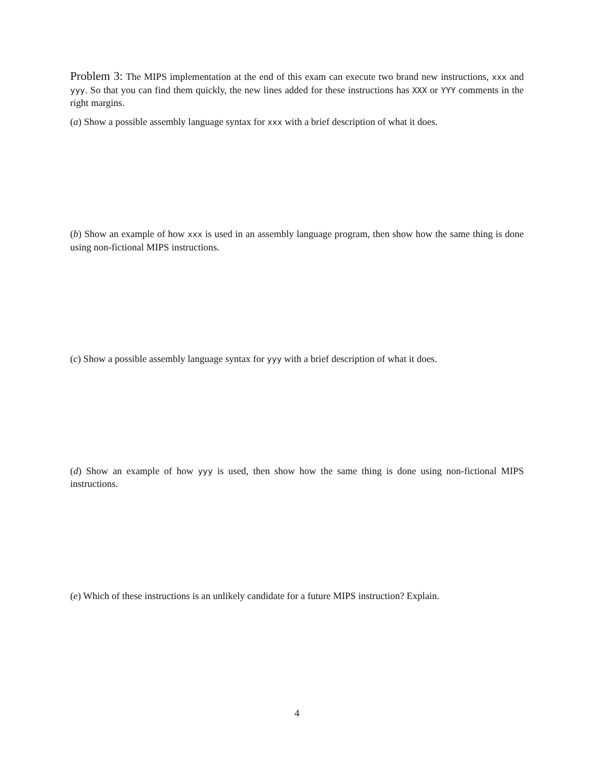Problem 3: The MIPS implementation at the end of this exam can execute two brand new instructions, xxx and yyy. So that you can find them quickly, the new lines added for these instructions has XXX or YYY comments in the right margins.
(a) Show a possible assembly language syntax for xxx with a brief description of what it does.
(b) Show an example of how xxx is used in an assembly language program, then show how the same thing is done using non-fictional MIPS instructions.
(c) Show a possible assembly language syntax for yyy with a brief description of what it does.
(d) Show an example of how yyy is used, then show how the same thing is done using non-fictional MIPS instructions.
(e) Which of these instructions is an unlikely candidate for a future MIPS instruction? Explain.
4